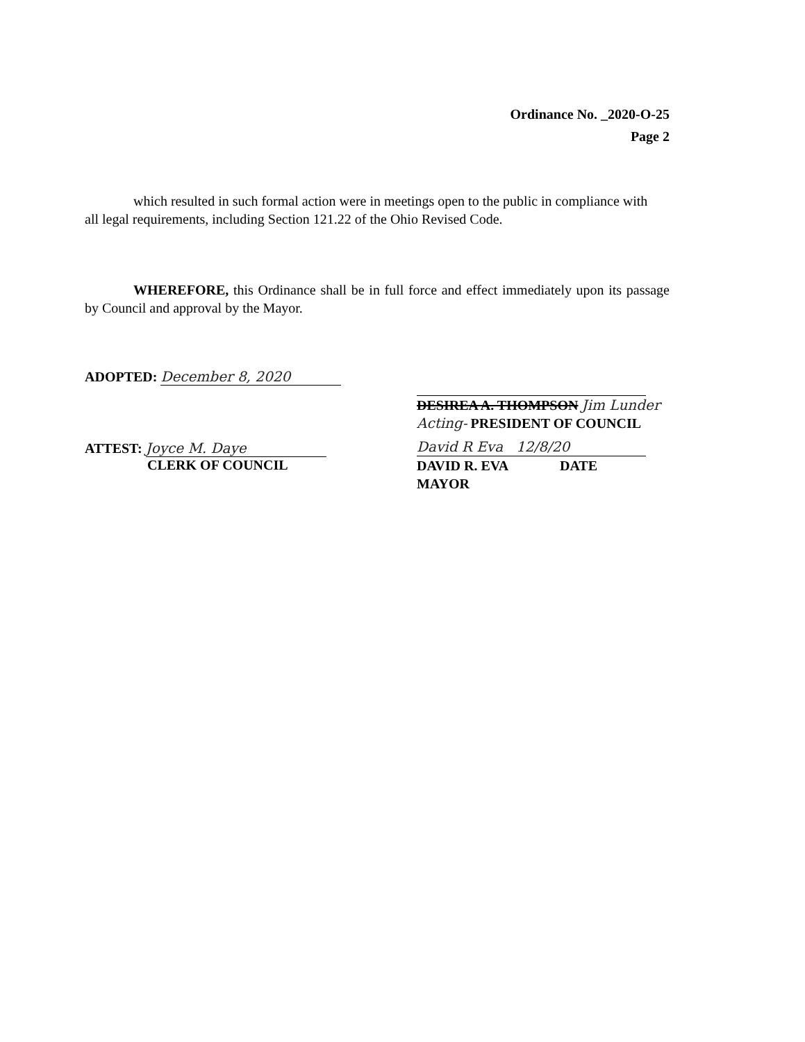Ordinance No. _2020-O-25
Page 2
which resulted in such formal action were in meetings open to the public in compliance with
all legal requirements, including Section 121.22 of the Ohio Revised Code.
WHEREFORE, this Ordinance shall be in full force and effect immediately upon its passage by Council and approval by the Mayor.
ADOPTED: December 8, 2020
ATTEST: Joyce M. Daye
CLERK OF COUNCIL
DESIREA A. THOMPSON Jim Lunder
Acting- PRESIDENT OF COUNCIL
David R Eva 12/8/20
DAVID R. EVA DATE
MAYOR